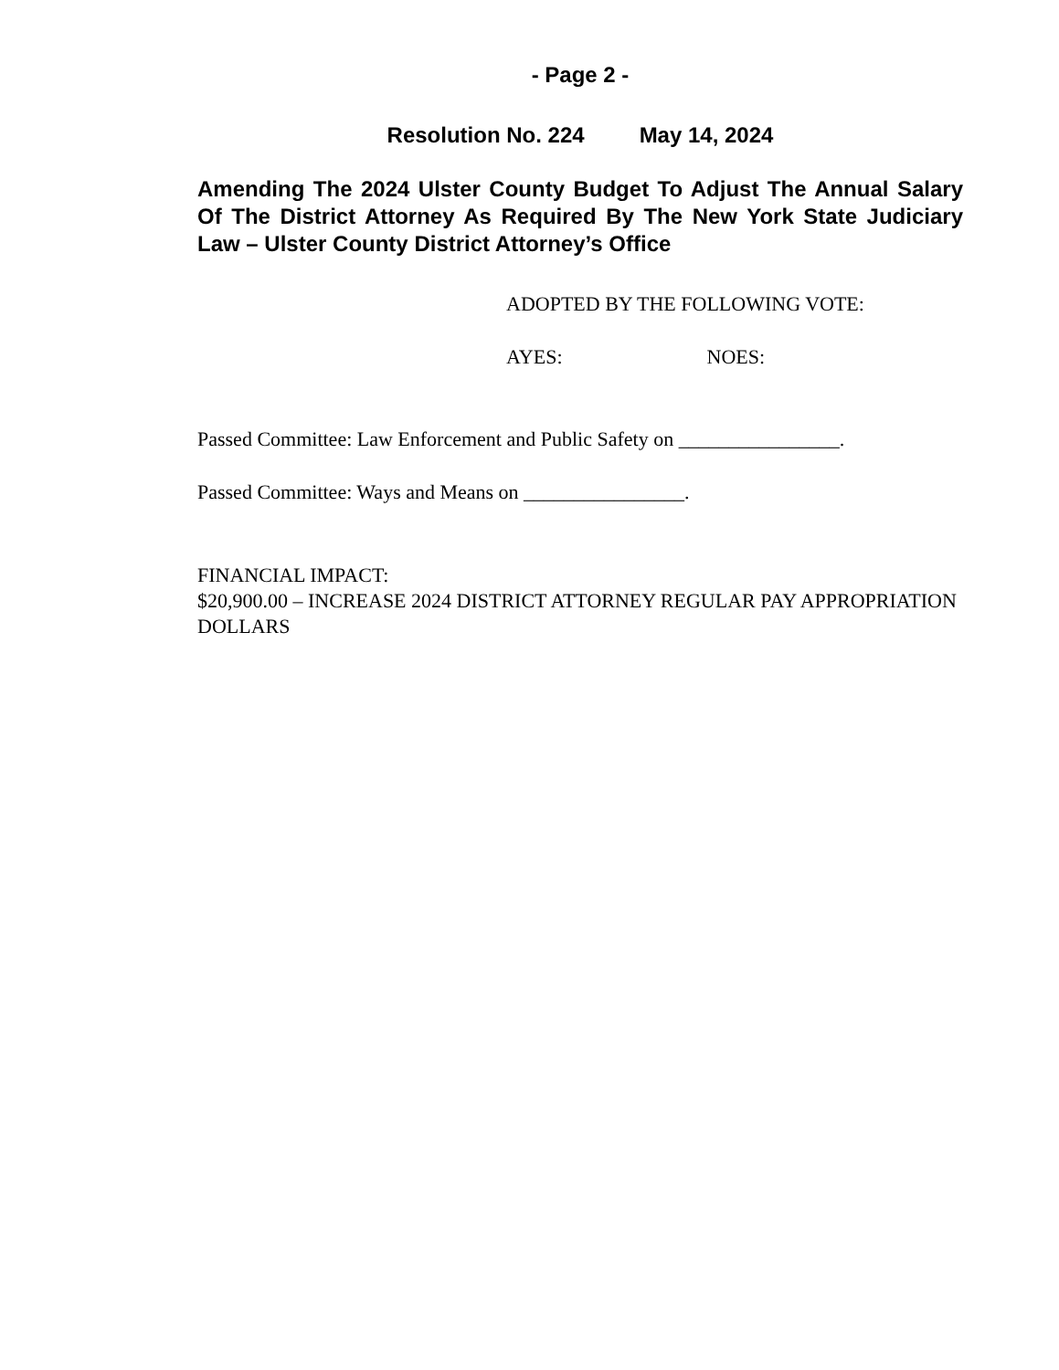- Page 2 -
Resolution No. 224 May 14, 2024
Amending The 2024 Ulster County Budget To Adjust The Annual Salary Of The District Attorney As Required By The New York State Judiciary Law – Ulster County District Attorney’s Office
ADOPTED BY THE FOLLOWING VOTE:
AYES: NOES:
Passed Committee: Law Enforcement and Public Safety on ________________.
Passed Committee: Ways and Means on ________________.
FINANCIAL IMPACT:
$20,900.00 – INCREASE 2024 DISTRICT ATTORNEY REGULAR PAY APPROPRIATION DOLLARS